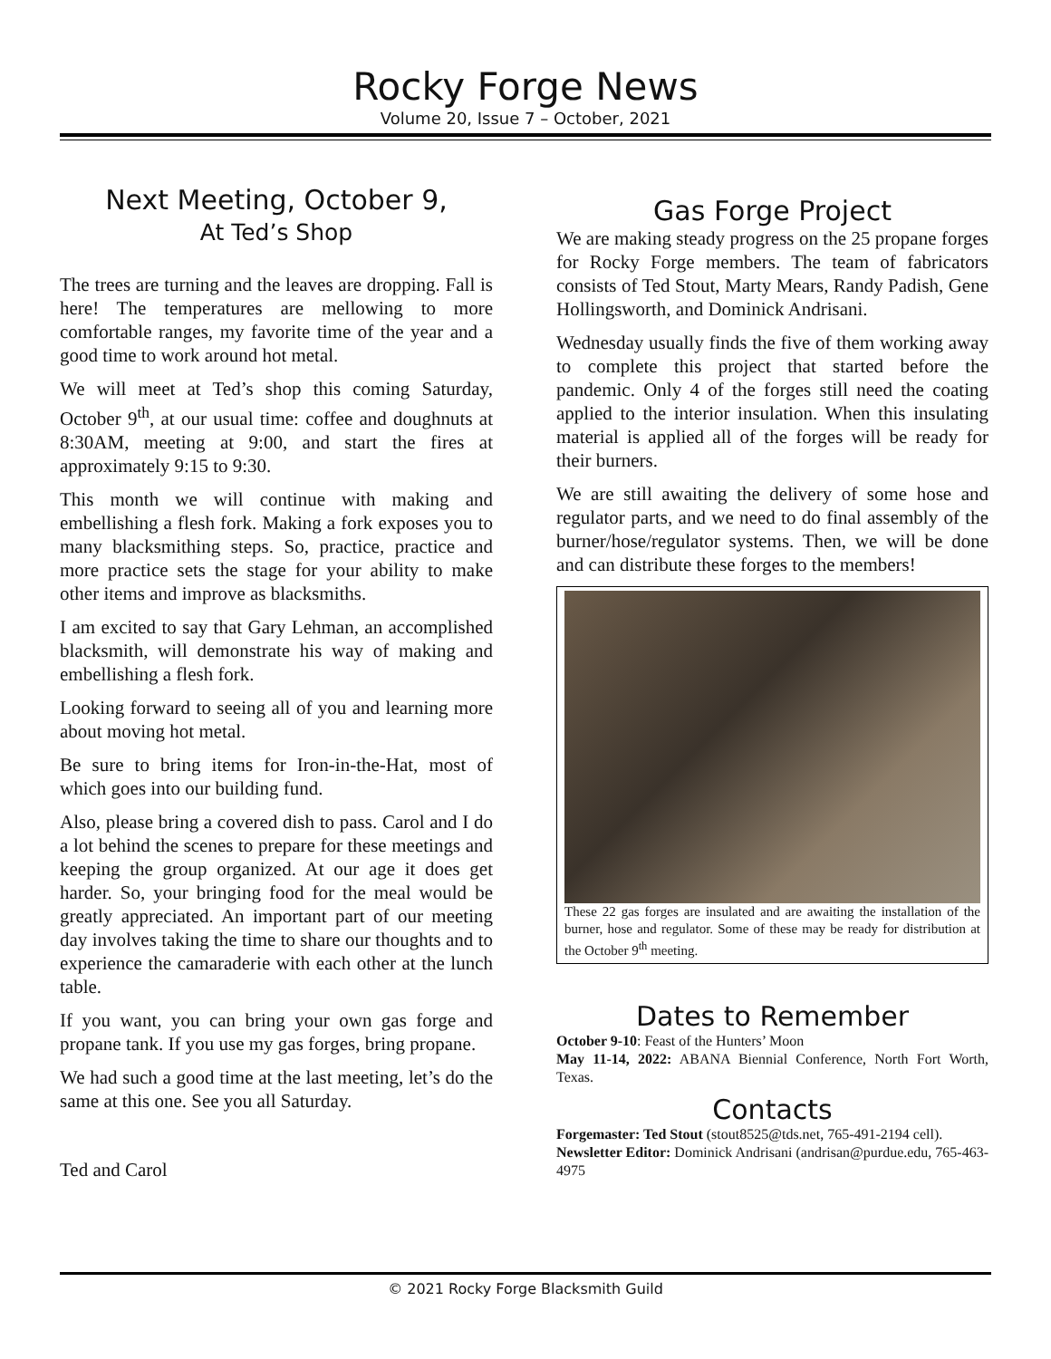Rocky Forge News
Volume 20, Issue 7 – October, 2021
Next Meeting, October 9,
At Ted’s Shop
The trees are turning and the leaves are dropping. Fall is here! The temperatures are mellowing to more comfortable ranges, my favorite time of the year and a good time to work around hot metal.
We will meet at Ted’s shop this coming Saturday, October 9<sup>th</sup>, at our usual time: coffee and doughnuts at 8:30AM, meeting at 9:00, and start the fires at approximately 9:15 to 9:30.
This month we will continue with making and embellishing a flesh fork. Making a fork exposes you to many blacksmithing steps. So, practice, practice and more practice sets the stage for your ability to make other items and improve as blacksmiths.
I am excited to say that Gary Lehman, an accomplished blacksmith, will demonstrate his way of making and embellishing a flesh fork.
Looking forward to seeing all of you and learning more about moving hot metal.
Be sure to bring items for Iron-in-the-Hat, most of which goes into our building fund.
Also, please bring a covered dish to pass. Carol and I do a lot behind the scenes to prepare for these meetings and keeping the group organized. At our age it does get harder. So, your bringing food for the meal would be greatly appreciated. An important part of our meeting day involves taking the time to share our thoughts and to experience the camaraderie with each other at the lunch table.
If you want, you can bring your own gas forge and propane tank. If you use my gas forges, bring propane.
We had such a good time at the last meeting, let’s do the same at this one. See you all Saturday.
Ted and Carol
Gas Forge Project
We are making steady progress on the 25 propane forges for Rocky Forge members. The team of fabricators consists of Ted Stout, Marty Mears, Randy Padish, Gene Hollingsworth, and Dominick Andrisani.
Wednesday usually finds the five of them working away to complete this project that started before the pandemic. Only 4 of the forges still need the coating applied to the interior insulation. When this insulating material is applied all of the forges will be ready for their burners.
We are still awaiting the delivery of some hose and regulator parts, and we need to do final assembly of the burner/hose/regulator systems. Then, we will be done and can distribute these forges to the members!
These 22 gas forges are insulated and are awaiting the installation of the burner, hose and regulator. Some of these may be ready for distribution at the October 9<sup>th</sup> meeting.
Dates to Remember
October 9-10: Feast of the Hunters’ Moon
May 11-14, 2022: ABANA Biennial Conference, North Fort Worth, Texas.
Contacts
Forgemaster: Ted Stout (stout8525@tds.net, 765-491-2194 cell).
Newsletter Editor: Dominick Andrisani (andrisan@purdue.edu, 765-463-4975
© 2021 Rocky Forge Blacksmith Guild